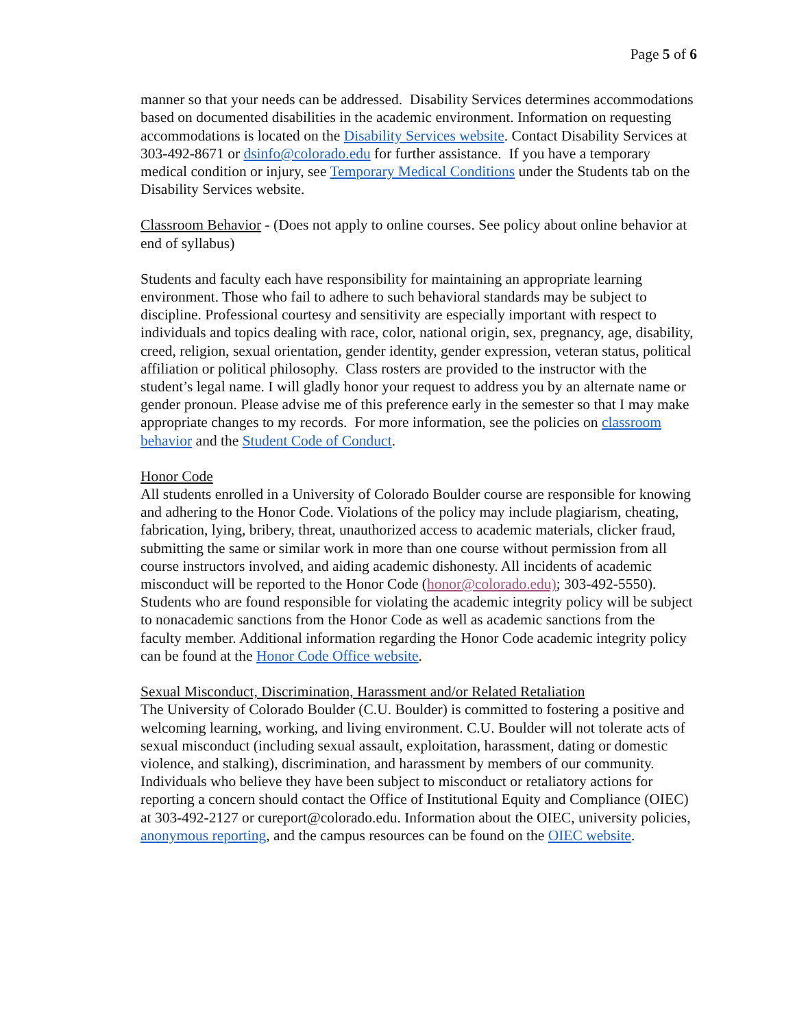Page 5 of 6
manner so that your needs can be addressed. Disability Services determines accommodations based on documented disabilities in the academic environment. Information on requesting accommodations is located on the Disability Services website. Contact Disability Services at 303-492-8671 or dsinfo@colorado.edu for further assistance. If you have a temporary medical condition or injury, see Temporary Medical Conditions under the Students tab on the Disability Services website.
Classroom Behavior - (Does not apply to online courses. See policy about online behavior at end of syllabus)
Students and faculty each have responsibility for maintaining an appropriate learning environment. Those who fail to adhere to such behavioral standards may be subject to discipline. Professional courtesy and sensitivity are especially important with respect to individuals and topics dealing with race, color, national origin, sex, pregnancy, age, disability, creed, religion, sexual orientation, gender identity, gender expression, veteran status, political affiliation or political philosophy. Class rosters are provided to the instructor with the student’s legal name. I will gladly honor your request to address you by an alternate name or gender pronoun. Please advise me of this preference early in the semester so that I may make appropriate changes to my records. For more information, see the policies on classroom behavior and the Student Code of Conduct.
Honor Code
All students enrolled in a University of Colorado Boulder course are responsible for knowing and adhering to the Honor Code. Violations of the policy may include plagiarism, cheating, fabrication, lying, bribery, threat, unauthorized access to academic materials, clicker fraud, submitting the same or similar work in more than one course without permission from all course instructors involved, and aiding academic dishonesty. All incidents of academic misconduct will be reported to the Honor Code (honor@colorado.edu); 303-492-5550). Students who are found responsible for violating the academic integrity policy will be subject to nonacademic sanctions from the Honor Code as well as academic sanctions from the faculty member. Additional information regarding the Honor Code academic integrity policy can be found at the Honor Code Office website.
Sexual Misconduct, Discrimination, Harassment and/or Related Retaliation
The University of Colorado Boulder (C.U. Boulder) is committed to fostering a positive and welcoming learning, working, and living environment. C.U. Boulder will not tolerate acts of sexual misconduct (including sexual assault, exploitation, harassment, dating or domestic violence, and stalking), discrimination, and harassment by members of our community. Individuals who believe they have been subject to misconduct or retaliatory actions for reporting a concern should contact the Office of Institutional Equity and Compliance (OIEC) at 303-492-2127 or cureport@colorado.edu. Information about the OIEC, university policies, anonymous reporting, and the campus resources can be found on the OIEC website.